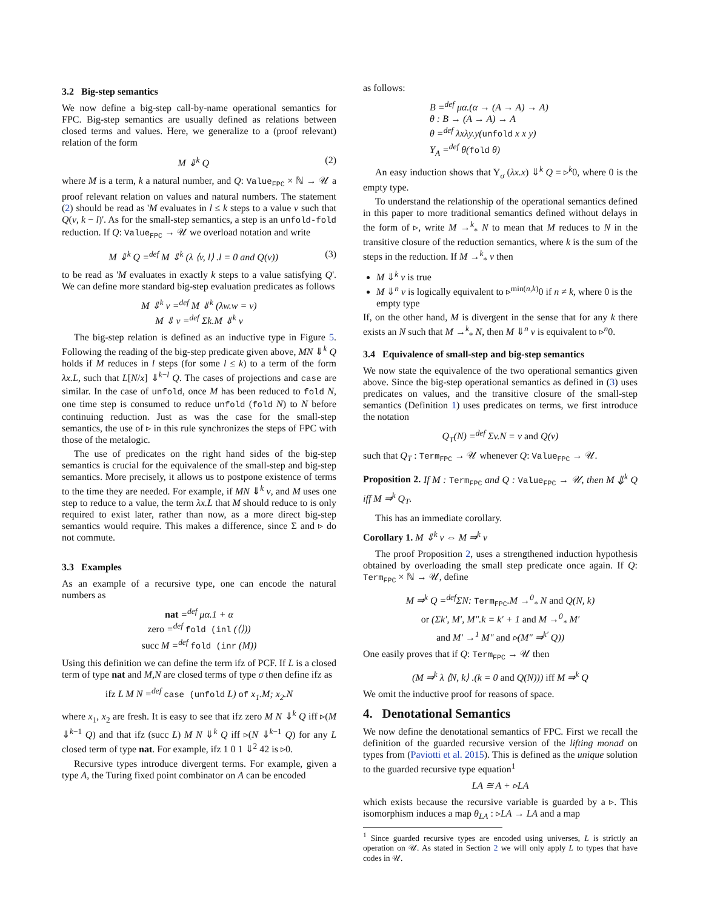3.2 Big-step semantics
We now define a big-step call-by-name operational semantics for FPC. Big-step semantics are usually defined as relations between closed terms and values. Here, we generalize to a (proof relevant) relation of the form
M ⇓<sup>k</sup> Q (2)
where M is a term, k a natural number, and Q: Value<sub>FPC</sub> × ℕ → 𝒰 a proof relevant relation on values and natural numbers. The statement (2) should be read as 'M evaluates in l ≤ k steps to a value v such that Q(v, k − l)'. As for the small-step semantics, a step is an unfold-fold reduction. If Q: Value<sub>FPC</sub> → 𝒰 we overload notation and write
M ⇓<sup>k</sup> Q =<sup>def</sup> M ⇓<sup>k</sup> (λ ⟨v, l⟩ .l = 0 and Q(v)) (3)
to be read as 'M evaluates in exactly k steps to a value satisfying Q'. We can define more standard big-step evaluation predicates as follows
M ⇓<sup>k</sup> v =<sup>def</sup> M ⇓<sup>k</sup> (λw.w = v)
M ⇓ v =<sup>def</sup> Σk.M ⇓<sup>k</sup> v
The big-step relation is defined as an inductive type in Figure 5. Following the reading of the big-step predicate given above, MN ⇓<sup>k</sup> Q holds if M reduces in l steps (for some l ≤ k) to a term of the form λx.L, such that L[N/x] ⇓<sup>k−l</sup> Q. The cases of projections and case are similar. In the case of unfold, once M has been reduced to fold N, one time step is consumed to reduce unfold (fold N) to N before continuing reduction. Just as was the case for the small-step semantics, the use of ▹ in this rule synchronizes the steps of FPC with those of the metalogic.
The use of predicates on the right hand sides of the big-step semantics is crucial for the equivalence of the small-step and big-step semantics. More precisely, it allows us to postpone existence of terms to the time they are needed. For example, if MN ⇓<sup>k</sup> v, and M uses one step to reduce to a value, the term λx.L that M should reduce to is only required to exist later, rather than now, as a more direct big-step semantics would require. This makes a difference, since Σ and ▹ do not commute.
3.3 Examples
As an example of a recursive type, one can encode the natural numbers as
nat =<sup>def</sup> μα.1 + α
zero =<sup>def</sup> fold (inl (⟨⟩))
succ M =<sup>def</sup> fold (inr (M))
Using this definition we can define the term ifz of PCF. If L is a closed term of type nat and M,N are closed terms of type σ then define ifz as
ifz L M N =<sup>def</sup> case (unfold L) of x<sub>1</sub>.M; x<sub>2</sub>.N
where x<sub>1</sub>, x<sub>2</sub> are fresh. It is easy to see that ifz zero M N ⇓<sup>k</sup> Q iff ▹(M ⇓<sup>k−1</sup> Q) and that ifz (succ L) M N ⇓<sup>k</sup> Q iff ▹(N ⇓<sup>k−1</sup> Q) for any L closed term of type nat. For example, ifz 1 0 1 ⇓<sup>2</sup> 42 is ▹0.
Recursive types introduce divergent terms. For example, given a type A, the Turing fixed point combinator on A can be encoded
as follows:
B =<sup>def</sup> μα.(α → (A → A) → A)
θ : B → (A → A) → A
θ =<sup>def</sup> λxλy.y(unfold x x y)
Y<sub>A</sub> =<sup>def</sup> θ(fold θ)
An easy induction shows that Y<sub>σ</sub> (λx.x) ⇓<sup>k</sup> Q = ▹<sup>k</sup>0, where 0 is the empty type.
To understand the relationship of the operational semantics defined in this paper to more traditional semantics defined without delays in the form of ▹, write M →<sup>k</sup><sub>*</sub> N to mean that M reduces to N in the transitive closure of the reduction semantics, where k is the sum of the steps in the reduction. If M →<sup>k</sup><sub>*</sub> v then
M ⇓<sup>k</sup> v is true
M ⇓<sup>n</sup> v is logically equivalent to ▹<sup>min(n,k)</sup>0 if n ≠ k, where 0 is the empty type
If, on the other hand, M is divergent in the sense that for any k there exists an N such that M →<sup>k</sup><sub>*</sub> N, then M ⇓<sup>n</sup> v is equivalent to ▹<sup>n</sup>0.
3.4 Equivalence of small-step and big-step semantics
We now state the equivalence of the two operational semantics given above. Since the big-step operational semantics as defined in (3) uses predicates on values, and the transitive closure of the small-step semantics (Definition 1) uses predicates on terms, we first introduce the notation
Q<sub>T</sub>(N) =<sup>def</sup> Σv.N = v and Q(v)
such that Q<sub>T</sub> : Term<sub>FPC</sub> → 𝒰 whenever Q: Value<sub>FPC</sub> → 𝒰.
Proposition 2. If M : Term<sub>FPC</sub> and Q : Value<sub>FPC</sub> → 𝒰, then M ⇓<sup>k</sup> Q iff M ⇒<sup>k</sup> Q<sub>T</sub>.
This has an immediate corollary.
Corollary 1. M ⇓<sup>k</sup> v ⇔ M ⇒<sup>k</sup> v
The proof Proposition 2, uses a strengthened induction hypothesis obtained by overloading the small step predicate once again. If Q: Term<sub>FPC</sub> × ℕ → 𝒰, define
M ⇒<sup>k</sup> Q =<sup>def</sup>ΣN: Term<sub>FPC</sub>.M →<sup>0</sup><sub>*</sub> N and Q(N, k)
or (Σk′, M′, M″.k = k′ + 1 and M →<sup>0</sup><sub>*</sub> M′
and M′ →<sup>1</sup> M″ and ▹(M″ ⇒<sup>k′</sup> Q))
One easily proves that if Q: Term<sub>FPC</sub> → 𝒰 then
(M ⇒<sup>k</sup> λ ⟨N, k⟩ .(k = 0 and Q(N))) iff M ⇒<sup>k</sup> Q
We omit the inductive proof for reasons of space.
4. Denotational Semantics
We now define the denotational semantics of FPC. First we recall the definition of the guarded recursive version of the lifting monad on types from (Paviotti et al. 2015). This is defined as the unique solution to the guarded recursive type equation<sup>1</sup>
LA ≅ A + ▹LA
which exists because the recursive variable is guarded by a ▹. This isomorphism induces a map θ<sub>LA</sub> : ▹LA → LA and a map
<sup>1</sup> Since guarded recursive types are encoded using universes, L is strictly an operation on 𝒰. As stated in Section 2 we will only apply L to types that have codes in 𝒰.